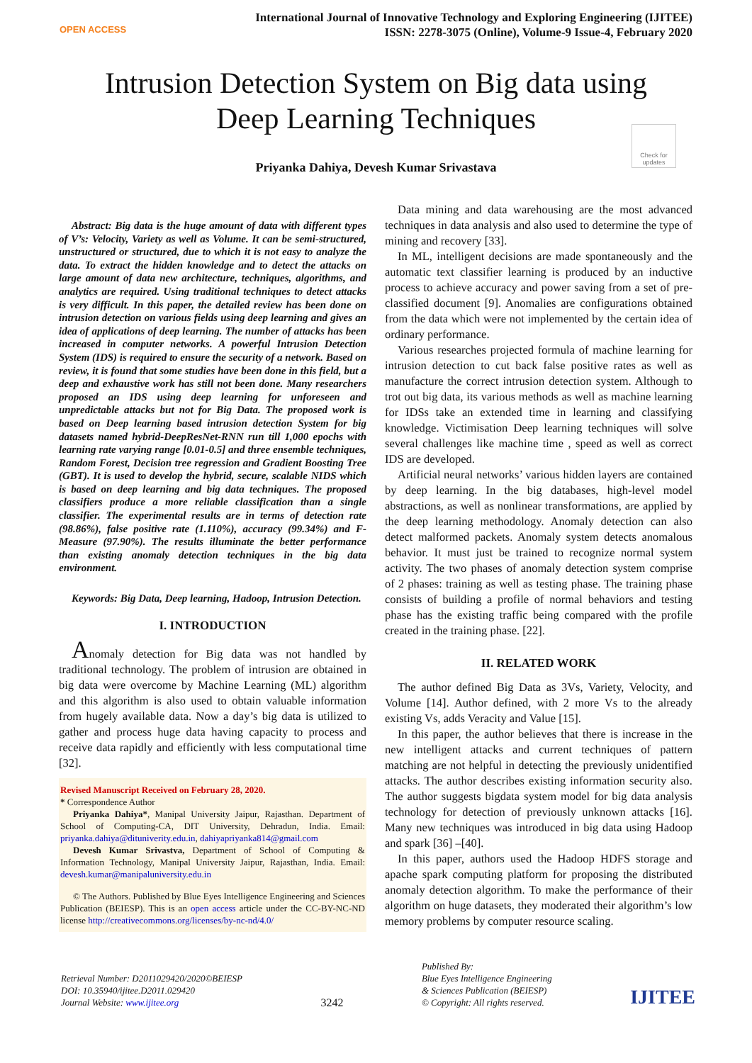OPEN ACCESS
International Journal of Innovative Technology and Exploring Engineering (IJITEE)
ISSN: 2278-3075 (Online), Volume-9 Issue-4, February 2020
Intrusion Detection System on Big data using
Deep Learning Techniques
Check for updates
Priyanka Dahiya, Devesh Kumar Srivastava
Abstract: Big data is the huge amount of data with different types of V’s: Velocity, Variety as well as Volume. It can be semi-structured, unstructured or structured, due to which it is not easy to analyze the data. To extract the hidden knowledge and to detect the attacks on large amount of data new architecture, techniques, algorithms, and analytics are required. Using traditional techniques to detect attacks is very difficult. In this paper, the detailed review has been done on intrusion detection on various fields using deep learning and gives an idea of applications of deep learning. The number of attacks has been increased in computer networks. A powerful Intrusion Detection System (IDS) is required to ensure the security of a network. Based on review, it is found that some studies have been done in this field, but a deep and exhaustive work has still not been done. Many researchers proposed an IDS using deep learning for unforeseen and unpredictable attacks but not for Big Data. The proposed work is based on Deep learning based intrusion detection System for big datasets named hybrid-DeepResNet-RNN run till 1,000 epochs with learning rate varying range [0.01-0.5] and three ensemble techniques, Random Forest, Decision tree regression and Gradient Boosting Tree (GBT). It is used to develop the hybrid, secure, scalable NIDS which is based on deep learning and big data techniques. The proposed classifiers produce a more reliable classification than a single classifier. The experimental results are in terms of detection rate (98.86%), false positive rate (1.110%), accuracy (99.34%) and F-Measure (97.90%). The results illuminate the better performance than existing anomaly detection techniques in the big data environment.
Keywords: Big Data, Deep learning, Hadoop, Intrusion Detection.
I. INTRODUCTION
Anomaly detection for Big data was not handled by traditional technology. The problem of intrusion are obtained in big data were overcome by Machine Learning (ML) algorithm and this algorithm is also used to obtain valuable information from hugely available data. Now a day’s big data is utilized to gather and process huge data having capacity to process and receive data rapidly and efficiently with less computational time [32].
Revised Manuscript Received on February 28, 2020.
* Correspondence Author
Priyanka Dahiya*, Manipal University Jaipur, Rajasthan. Department of School of Computing-CA, DIT University, Dehradun, India. Email: priyanka.dahiya@dituniverity.edu.in, dahiyapriyanka814@gmail.com
Devesh Kumar Srivastva, Department of School of Computing & Information Technology, Manipal University Jaipur, Rajasthan, India. Email: devesh.kumar@manipaluniversity.edu.in
© The Authors. Published by Blue Eyes Intelligence Engineering and Sciences Publication (BEIESP). This is an open access article under the CC-BY-NC-ND license http://creativecommons.org/licenses/by-nc-nd/4.0/
Data mining and data warehousing are the most advanced techniques in data analysis and also used to determine the type of mining and recovery [33].
In ML, intelligent decisions are made spontaneously and the automatic text classifier learning is produced by an inductive process to achieve accuracy and power saving from a set of pre-classified document [9]. Anomalies are configurations obtained from the data which were not implemented by the certain idea of ordinary performance.
Various researches projected formula of machine learning for intrusion detection to cut back false positive rates as well as manufacture the correct intrusion detection system. Although to trot out big data, its various methods as well as machine learning for IDSs take an extended time in learning and classifying knowledge. Victimisation Deep learning techniques will solve several challenges like machine time , speed as well as correct IDS are developed.
Artificial neural networks’ various hidden layers are contained by deep learning. In the big databases, high-level model abstractions, as well as nonlinear transformations, are applied by the deep learning methodology. Anomaly detection can also detect malformed packets. Anomaly system detects anomalous behavior. It must just be trained to recognize normal system activity. The two phases of anomaly detection system comprise of 2 phases: training as well as testing phase. The training phase consists of building a profile of normal behaviors and testing phase has the existing traffic being compared with the profile created in the training phase. [22].
II. RELATED WORK
The author defined Big Data as 3Vs, Variety, Velocity, and Volume [14]. Author defined, with 2 more Vs to the already existing Vs, adds Veracity and Value [15].
In this paper, the author believes that there is increase in the new intelligent attacks and current techniques of pattern matching are not helpful in detecting the previously unidentified attacks. The author describes existing information security also. The author suggests bigdata system model for big data analysis technology for detection of previously unknown attacks [16]. Many new techniques was introduced in big data using Hadoop and spark [36] –[40].
In this paper, authors used the Hadoop HDFS storage and apache spark computing platform for proposing the distributed anomaly detection algorithm. To make the performance of their algorithm on huge datasets, they moderated their algorithm’s low memory problems by computer resource scaling.
Retrieval Number: D2011029420/2020©BEIESP
DOI: 10.35940/ijitee.D2011.029420
Journal Website: www.ijitee.org
3242
Published By:
Blue Eyes Intelligence Engineering
& Sciences Publication (BEIESP)
© Copyright: All rights reserved.
IJITEE